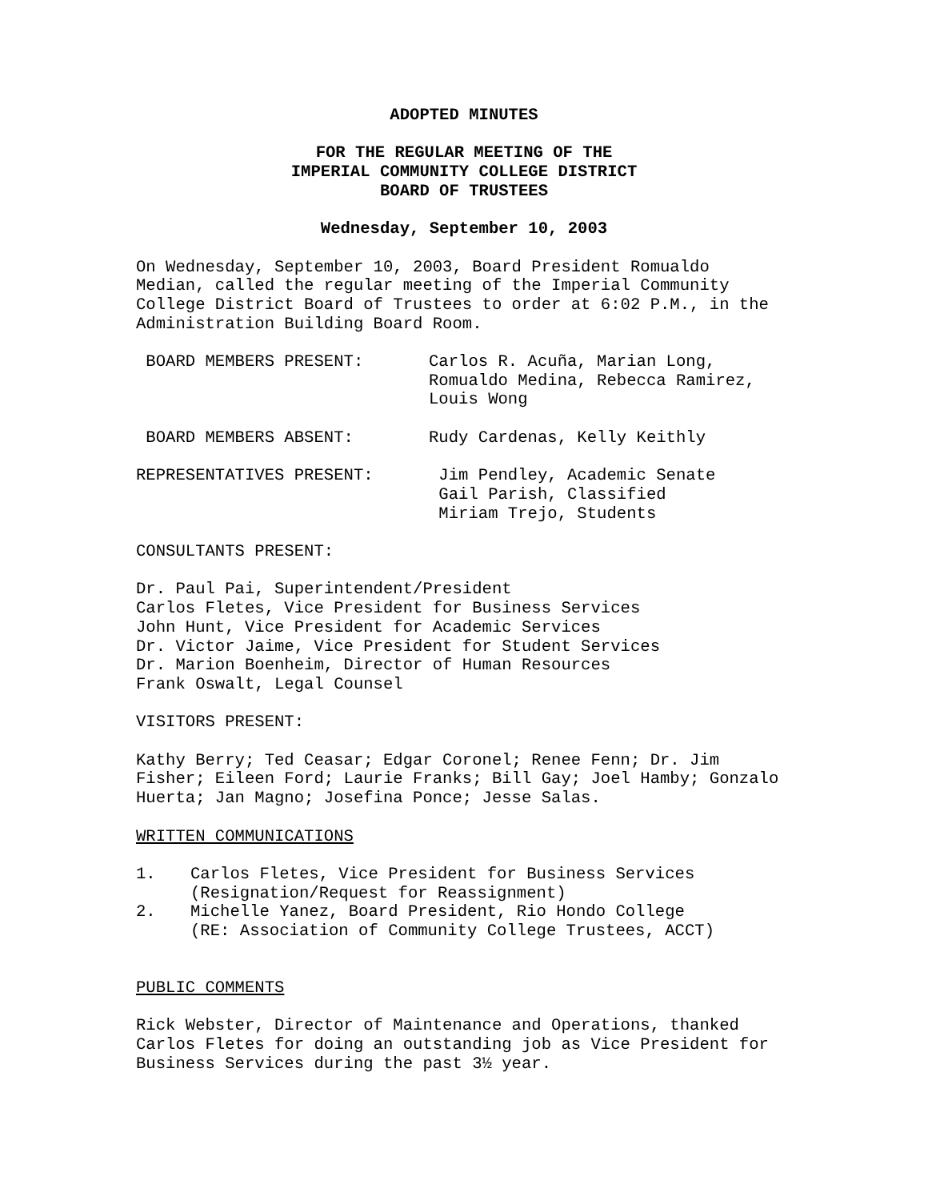ADOPTED MINUTES
FOR THE REGULAR MEETING OF THE
IMPERIAL COMMUNITY COLLEGE DISTRICT
BOARD OF TRUSTEES
Wednesday, September 10, 2003
On Wednesday, September 10, 2003, Board President Romualdo
Median, called the regular meeting of the Imperial Community
College District Board of Trustees to order at 6:02 P.M., in the
Administration Building Board Room.
BOARD MEMBERS PRESENT: Carlos R. Acuña, Marian Long,
Romualdo Medina, Rebecca Ramirez,
Louis Wong
BOARD MEMBERS ABSENT: Rudy Cardenas, Kelly Keithly
REPRESENTATIVES PRESENT: Jim Pendley, Academic Senate
Gail Parish, Classified
Miriam Trejo, Students
CONSULTANTS PRESENT:
Dr. Paul Pai, Superintendent/President
Carlos Fletes, Vice President for Business Services
John Hunt, Vice President for Academic Services
Dr. Victor Jaime, Vice President for Student Services
Dr. Marion Boenheim, Director of Human Resources
Frank Oswalt, Legal Counsel
VISITORS PRESENT:
Kathy Berry; Ted Ceasar; Edgar Coronel; Renee Fenn; Dr. Jim
Fisher; Eileen Ford; Laurie Franks; Bill Gay; Joel Hamby; Gonzalo
Huerta; Jan Magno; Josefina Ponce; Jesse Salas.
WRITTEN COMMUNICATIONS
1. Carlos Fletes, Vice President for Business Services
(Resignation/Request for Reassignment)
2. Michelle Yanez, Board President, Rio Hondo College
(RE: Association of Community College Trustees, ACCT)
PUBLIC COMMENTS
Rick Webster, Director of Maintenance and Operations, thanked
Carlos Fletes for doing an outstanding job as Vice President for
Business Services during the past 3½ year.